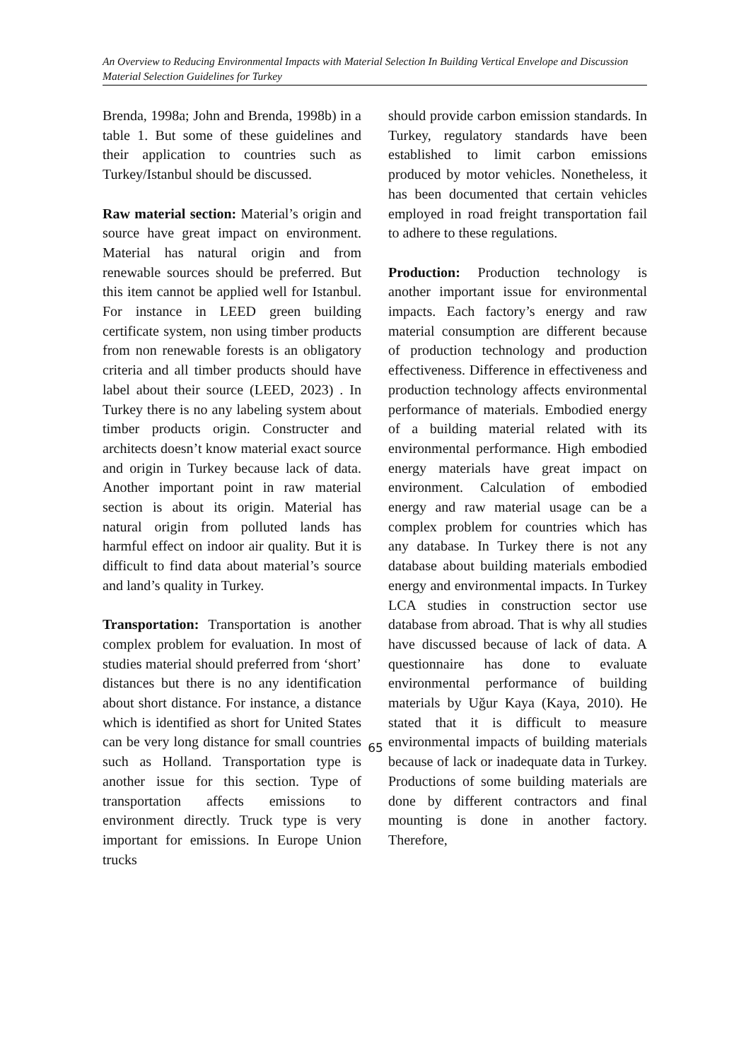An Overview to Reducing Environmental Impacts with Material Selection In Building Vertical Envelope and Discussion Material Selection Guidelines for Turkey
Brenda, 1998a; John and Brenda, 1998b) in a table 1. But some of these guidelines and their application to countries such as Turkey/Istanbul should be discussed.
Raw material section: Material’s origin and source have great impact on environment. Material has natural origin and from renewable sources should be preferred. But this item cannot be applied well for Istanbul. For instance in LEED green building certificate system, non using timber products from non renewable forests is an obligatory criteria and all timber products should have label about their source (LEED, 2023) . In Turkey there is no any labeling system about timber products origin. Constructer and architects doesn’t know material exact source and origin in Turkey because lack of data. Another important point in raw material section is about its origin. Material has natural origin from polluted lands has harmful effect on indoor air quality. But it is difficult to find data about material’s source and land’s quality in Turkey.
Transportation: Transportation is another complex problem for evaluation. In most of studies material should preferred from ‘short’ distances but there is no any identification about short distance. For instance, a distance which is identified as short for United States can be very long distance for small countries such as Holland. Transportation type is another issue for this section. Type of transportation affects emissions to environment directly. Truck type is very important for emissions. In Europe Union trucks
should provide carbon emission standards. In Turkey, regulatory standards have been established to limit carbon emissions produced by motor vehicles. Nonetheless, it has been documented that certain vehicles employed in road freight transportation fail to adhere to these regulations.
Production: Production technology is another important issue for environmental impacts. Each factory’s energy and raw material consumption are different because of production technology and production effectiveness. Difference in effectiveness and production technology affects environmental performance of materials. Embodied energy of a building material related with its environmental performance. High embodied energy materials have great impact on environment. Calculation of embodied energy and raw material usage can be a complex problem for countries which has any database. In Turkey there is not any database about building materials embodied energy and environmental impacts. In Turkey LCA studies in construction sector use database from abroad. That is why all studies have discussed because of lack of data. A questionnaire has done to evaluate environmental performance of building materials by Uğur Kaya (Kaya, 2010). He stated that it is difficult to measure environmental impacts of building materials because of lack or inadequate data in Turkey. Productions of some building materials are done by different contractors and final mounting is done in another factory. Therefore,
65